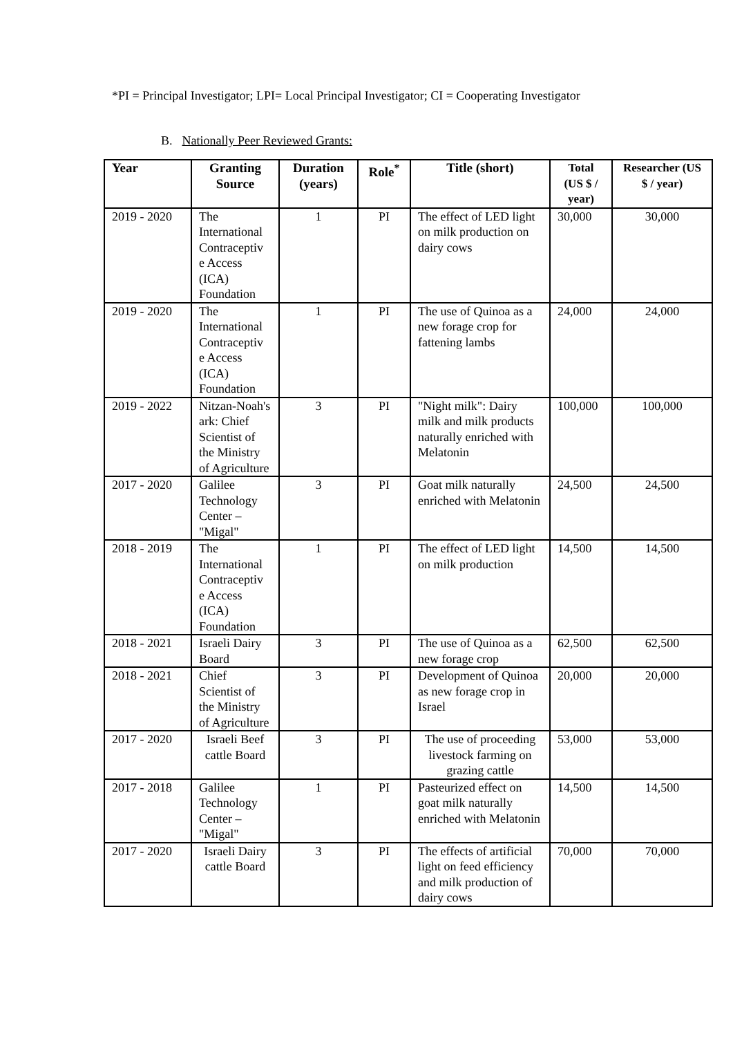*PI = Principal Investigator; LPI= Local Principal Investigator; CI = Cooperating Investigator
B. Nationally Peer Reviewed Grants:
| Year | Granting Source | Duration (years) | Role<sup>*</sup> | Title (short) | Total (US $ / year) | Researcher (US $ / year) |
| --- | --- | --- | --- | --- | --- | --- |
| 2019 - 2020 | The International Contraceptiv e Access (ICA) Foundation | 1 | PI | The effect of LED light on milk production on dairy cows | 30,000 | 30,000 |
| 2019 - 2020 | The International Contraceptiv e Access (ICA) Foundation | 1 | PI | The use of Quinoa as a new forage crop for fattening lambs | 24,000 | 24,000 |
| 2019 - 2022 | Nitzan-Noah's ark: Chief Scientist of the Ministry of Agriculture | 3 | PI | "Night milk": Dairy milk and milk products naturally enriched with Melatonin | 100,000 | 100,000 |
| 2017 - 2020 | Galilee Technology Center – "Migal" | 3 | PI | Goat milk naturally enriched with Melatonin | 24,500 | 24,500 |
| 2018 - 2019 | The International Contraceptiv e Access (ICA) Foundation | 1 | PI | The effect of LED light on milk production | 14,500 | 14,500 |
| 2018 - 2021 | Israeli Dairy Board | 3 | PI | The use of Quinoa as a new forage crop | 62,500 | 62,500 |
| 2018 - 2021 | Chief Scientist of the Ministry of Agriculture | 3 | PI | Development of Quinoa as new forage crop in Israel | 20,000 | 20,000 |
| 2017 - 2020 | Israeli Beef cattle Board | 3 | PI | The use of proceeding livestock farming on grazing cattle | 53,000 | 53,000 |
| 2017 - 2018 | Galilee Technology Center – "Migal" | 1 | PI | Pasteurized effect on goat milk naturally enriched with Melatonin | 14,500 | 14,500 |
| 2017 - 2020 | Israeli Dairy cattle Board | 3 | PI | The effects of artificial light on feed efficiency and milk production of dairy cows | 70,000 | 70,000 |